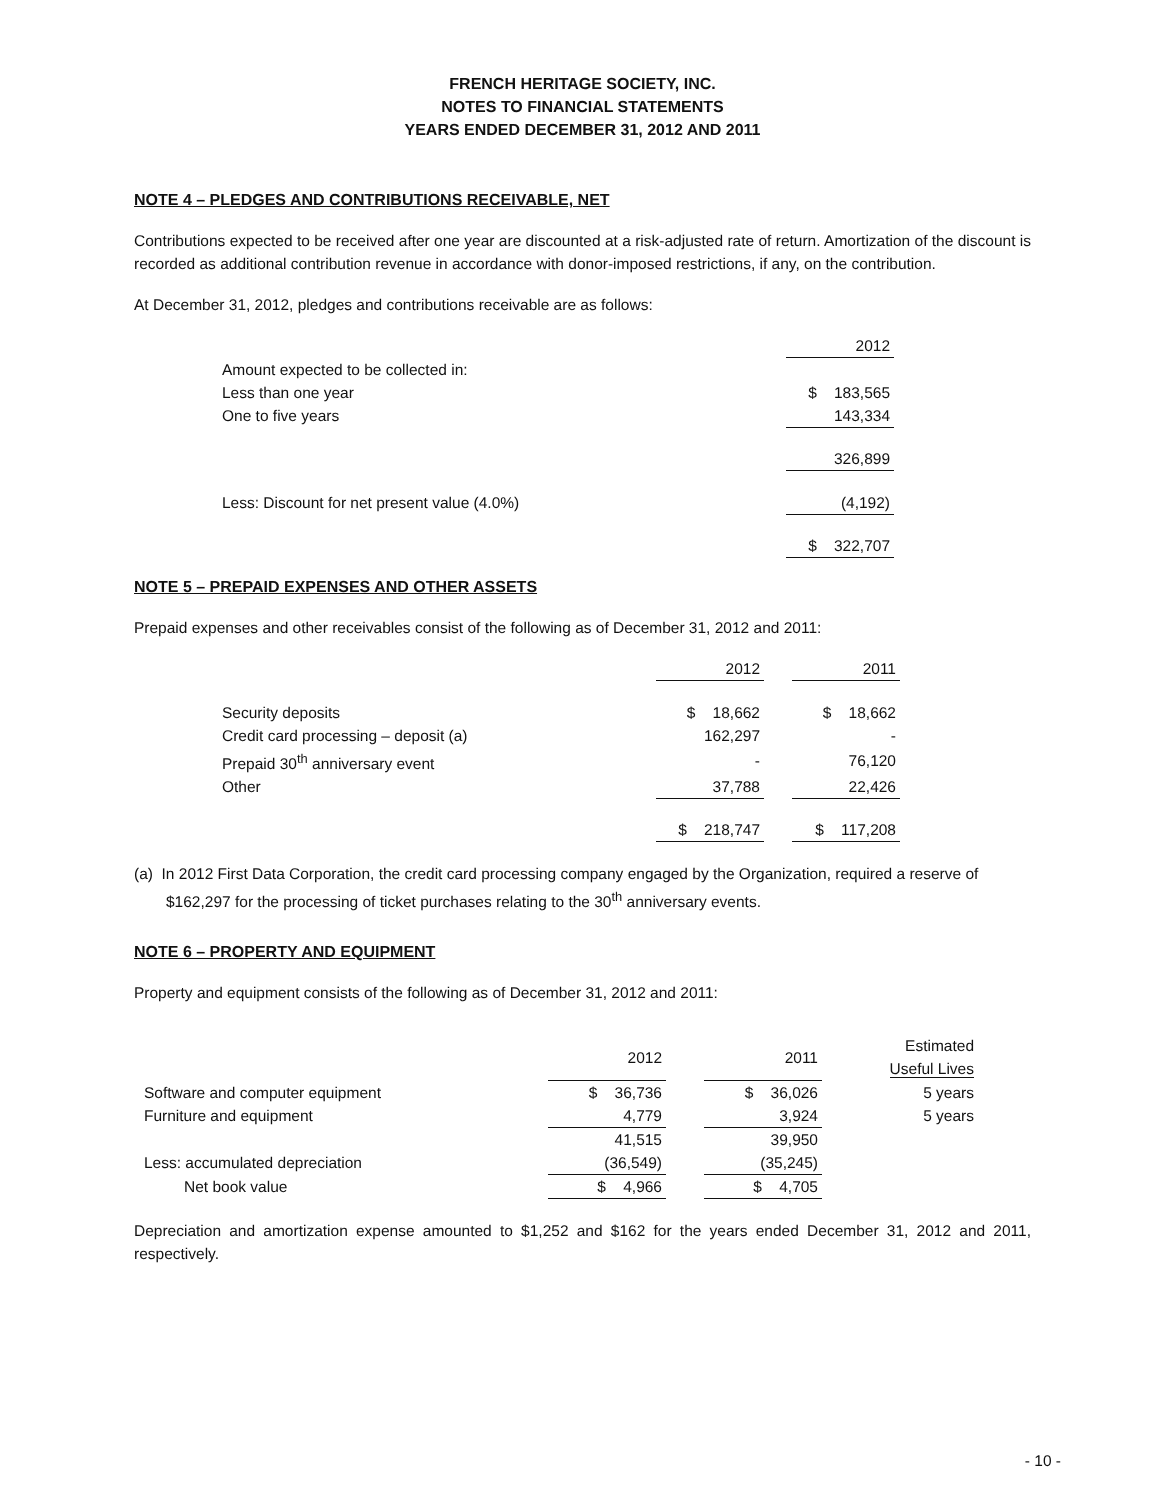FRENCH HERITAGE SOCIETY, INC.
NOTES TO FINANCIAL STATEMENTS
YEARS ENDED DECEMBER 31, 2012 AND 2011
NOTE 4 – PLEDGES AND CONTRIBUTIONS RECEIVABLE, NET
Contributions expected to be received after one year are discounted at a risk-adjusted rate of return. Amortization of the discount is recorded as additional contribution revenue in accordance with donor-imposed restrictions, if any, on the contribution.
At December 31, 2012, pledges and contributions receivable are as follows:
| | 2012 |
| Amount expected to be collected in: | |
| Less than one year | $ 183,565 |
| One to five years | 143,334 |
| | 326,899 |
| Less: Discount for net present value (4.0%) | (4,192) |
| | $ 322,707 |
NOTE 5 – PREPAID EXPENSES AND OTHER ASSETS
Prepaid expenses and other receivables consist of the following as of December 31, 2012 and 2011:
| | 2012 | | 2011 |
| Security deposits | $ 18,662 | | $ 18,662 |
| Credit card processing – deposit (a) | 162,297 | | - |
| Prepaid 30<sup>th</sup> anniversary event | - | | 76,120 |
| Other | 37,788 | | 22,426 |
| | $ 218,747 | | $ 117,208 |
(a) In 2012 First Data Corporation, the credit card processing company engaged by the Organization, required a reserve of $162,297 for the processing of ticket purchases relating to the 30<sup>th</sup> anniversary events.
NOTE 6 – PROPERTY AND EQUIPMENT
Property and equipment consists of the following as of December 31, 2012 and 2011:
| | 2012 | | 2011 | | Estimated Useful Lives |
| Software and computer equipment | $ 36,736 | | $ 36,026 | | 5 years |
| Furniture and equipment | 4,779 | | 3,924 | | 5 years |
| | 41,515 | | 39,950 | | |
| Less: accumulated depreciation | (36,549) | | (35,245) | | |
| Net book value | $ 4,966 | | $ 4,705 | | |
Depreciation and amortization expense amounted to $1,252 and $162 for the years ended December 31, 2012 and 2011, respectively.
- 10 -